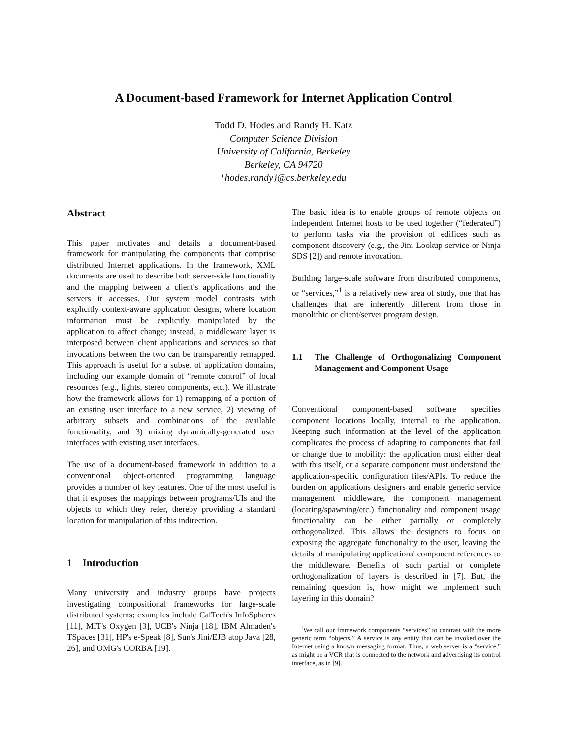A Document-based Framework for Internet Application Control
Todd D. Hodes and Randy H. Katz
Computer Science Division
University of California, Berkeley
Berkeley, CA 94720
{hodes,randy}@cs.berkeley.edu
Abstract
This paper motivates and details a document-based framework for manipulating the components that comprise distributed Internet applications. In the framework, XML documents are used to describe both server-side functionality and the mapping between a client's applications and the servers it accesses. Our system model contrasts with explicitly context-aware application designs, where location information must be explicitly manipulated by the application to affect change; instead, a middleware layer is interposed between client applications and services so that invocations between the two can be transparently remapped. This approach is useful for a subset of application domains, including our example domain of “remote control” of local resources (e.g., lights, stereo components, etc.). We illustrate how the framework allows for 1) remapping of a portion of an existing user interface to a new service, 2) viewing of arbitrary subsets and combinations of the available functionality, and 3) mixing dynamically-generated user interfaces with existing user interfaces.
The use of a document-based framework in addition to a conventional object-oriented programming language provides a number of key features. One of the most useful is that it exposes the mappings between programs/UIs and the objects to which they refer, thereby providing a standard location for manipulation of this indirection.
1 Introduction
Many university and industry groups have projects investigating compositional frameworks for large-scale distributed systems; examples include CalTech's InfoSpheres [11], MIT's Oxygen [3], UCB's Ninja [18], IBM Almaden's TSpaces [31], HP's e-Speak [8], Sun's Jini/EJB atop Java [28, 26], and OMG's CORBA [19].
The basic idea is to enable groups of remote objects on independent Internet hosts to be used together (“federated”) to perform tasks via the provision of edifices such as component discovery (e.g., the Jini Lookup service or Ninja SDS [2]) and remote invocation.
Building large-scale software from distributed components, or “services,”<sup>1</sup> is a relatively new area of study, one that has challenges that are inherently different from those in monolithic or client/server program design.
1.1 The Challenge of Orthogonalizing Component Management and Component Usage
Conventional component-based software specifies component locations locally, internal to the application. Keeping such information at the level of the application complicates the process of adapting to components that fail or change due to mobility: the application must either deal with this itself, or a separate component must understand the application-specific configuration files/APIs. To reduce the burden on applications designers and enable generic service management middleware, the component management (locating/spawning/etc.) functionality and component usage functionality can be either partially or completely orthogonalized. This allows the designers to focus on exposing the aggregate functionality to the user, leaving the details of manipulating applications' component references to the middleware. Benefits of such partial or complete orthogonalization of layers is described in [7]. But, the remaining question is, how might we implement such layering in this domain?
<sup>1</sup> We call our framework components “services” to contrast with the more generic term “objects.” A service is any entity that can be invoked over the Internet using a known messaging format. Thus, a web server is a “service,” as might be a VCR that is connected to the network and advertising its control interface, as in [9].